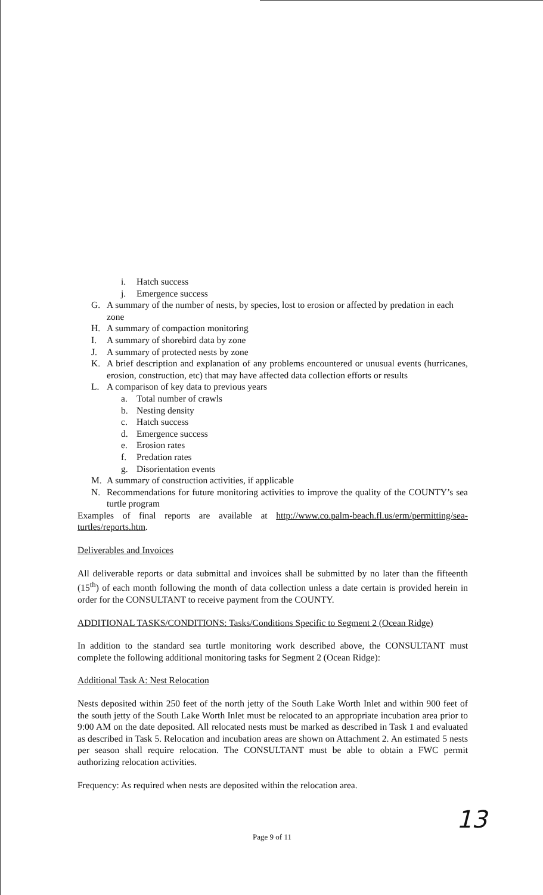i. Hatch success
j. Emergence success
G. A summary of the number of nests, by species, lost to erosion or affected by predation in each zone
H. A summary of compaction monitoring
I. A summary of shorebird data by zone
J. A summary of protected nests by zone
K. A brief description and explanation of any problems encountered or unusual events (hurricanes, erosion, construction, etc) that may have affected data collection efforts or results
L. A comparison of key data to previous years
a. Total number of crawls
b. Nesting density
c. Hatch success
d. Emergence success
e. Erosion rates
f. Predation rates
g. Disorientation events
M. A summary of construction activities, if applicable
N. Recommendations for future monitoring activities to improve the quality of the COUNTY’s sea turtle program
Examples of final reports are available at http://www.co.palm-beach.fl.us/erm/permitting/sea-turtles/reports.htm.
Deliverables and Invoices
All deliverable reports or data submittal and invoices shall be submitted by no later than the fifteenth (15<sup>th</sup>) of each month following the month of data collection unless a date certain is provided herein in order for the CONSULTANT to receive payment from the COUNTY.
ADDITIONAL TASKS/CONDITIONS: Tasks/Conditions Specific to Segment 2 (Ocean Ridge)
In addition to the standard sea turtle monitoring work described above, the CONSULTANT must complete the following additional monitoring tasks for Segment 2 (Ocean Ridge):
Additional Task A: Nest Relocation
Nests deposited within 250 feet of the north jetty of the South Lake Worth Inlet and within 900 feet of the south jetty of the South Lake Worth Inlet must be relocated to an appropriate incubation area prior to 9:00 AM on the date deposited. All relocated nests must be marked as described in Task 1 and evaluated as described in Task 5. Relocation and incubation areas are shown on Attachment 2. An estimated 5 nests per season shall require relocation. The CONSULTANT must be able to obtain a FWC permit authorizing relocation activities.
Frequency: As required when nests are deposited within the relocation area.
13
Page 9 of 11